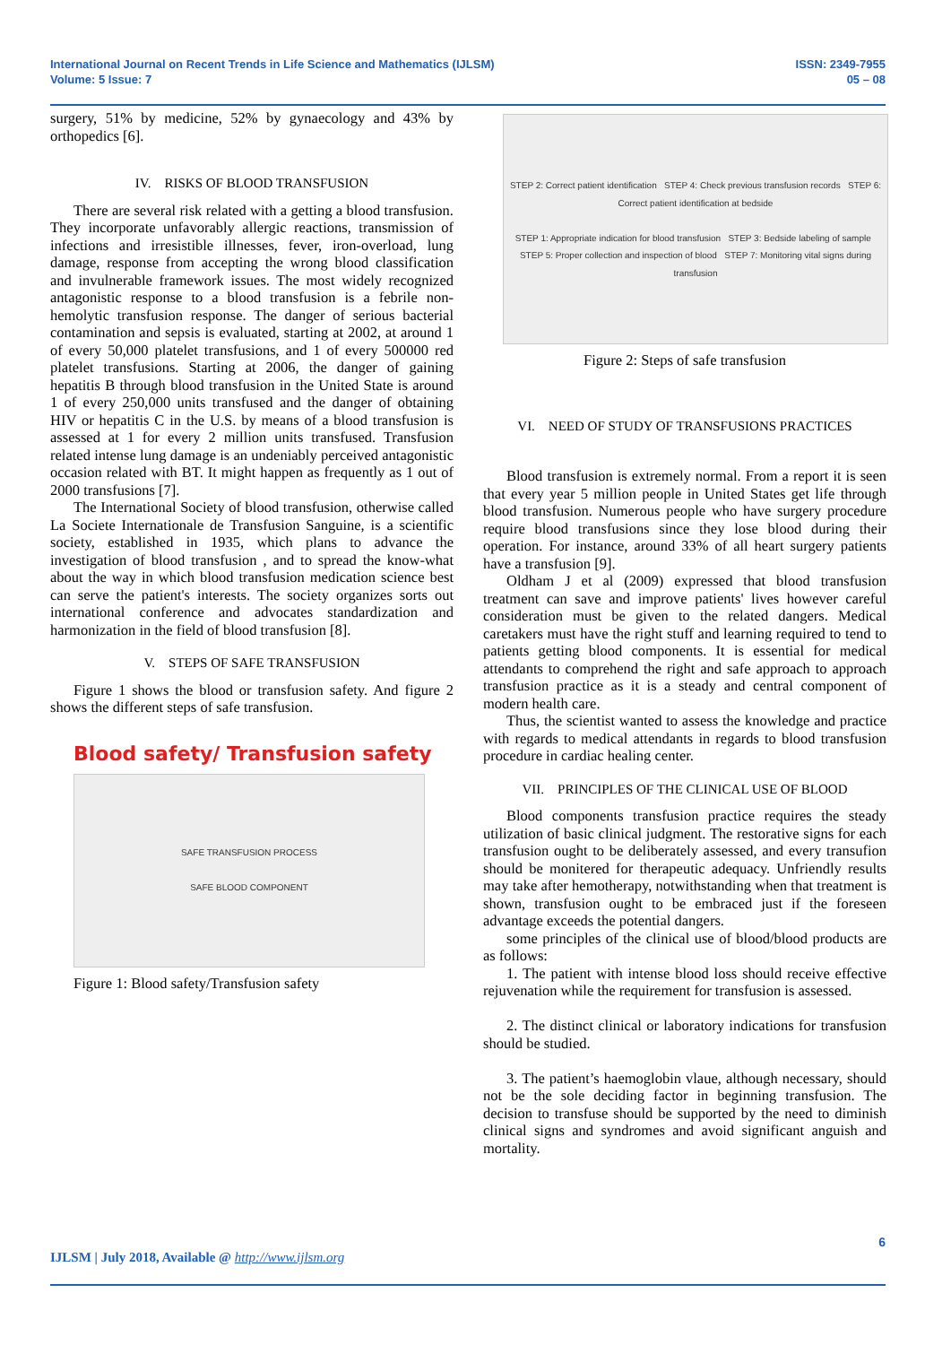International Journal on Recent Trends in Life Science and Mathematics (IJLSM)
Volume: 5 Issue: 7
ISSN: 2349-7955
05 – 08
surgery, 51% by medicine, 52% by gynaecology and 43% by orthopedics [6].
IV. RISKS OF BLOOD TRANSFUSION
There are several risk related with a getting a blood transfusion. They incorporate unfavorably allergic reactions, transmission of infections and irresistible illnesses, fever, iron-overload, lung damage, response from accepting the wrong blood classification and invulnerable framework issues. The most widely recognized antagonistic response to a blood transfusion is a febrile non-hemolytic transfusion response. The danger of serious bacterial contamination and sepsis is evaluated, starting at 2002, at around 1 of every 50,000 platelet transfusions, and 1 of every 500000 red platelet transfusions. Starting at 2006, the danger of gaining hepatitis B through blood transfusion in the United State is around 1 of every 250,000 units transfused and the danger of obtaining HIV or hepatitis C in the U.S. by means of a blood transfusion is assessed at 1 for every 2 million units transfused. Transfusion related intense lung damage is an undeniably perceived antagonistic occasion related with BT. It might happen as frequently as 1 out of 2000 transfusions [7].
The International Society of blood transfusion, otherwise called La Societe Internationale de Transfusion Sanguine, is a scientific society, established in 1935, which plans to advance the investigation of blood transfusion , and to spread the know-what about the way in which blood transfusion medication science best can serve the patient's interests. The society organizes sorts out international conference and advocates standardization and harmonization in the field of blood transfusion [8].
V. STEPS OF SAFE TRANSFUSION
Figure 1 shows the blood or transfusion safety. And figure 2 shows the different steps of safe transfusion.
Blood safety/ Transfusion safety
SAFE TRANSFUSION PROCESS
SAFE BLOOD COMPONENT
Figure 1: Blood safety/Transfusion safety
STEP 2: Correct patient identification STEP 4: Check previous transfusion records STEP 6: Correct patient identification at bedside
STEP 1: Appropriate indication for blood transfusion STEP 3: Bedside labeling of sample STEP 5: Proper collection and inspection of blood STEP 7: Monitoring vital signs during transfusion
Figure 2: Steps of safe transfusion
VI. NEED OF STUDY OF TRANSFUSIONS PRACTICES
Blood transfusion is extremely normal. From a report it is seen that every year 5 million people in United States get life through blood transfusion. Numerous people who have surgery procedure require blood transfusions since they lose blood during their operation. For instance, around 33% of all heart surgery patients have a transfusion [9].
Oldham J et al (2009) expressed that blood transfusion treatment can save and improve patients' lives however careful consideration must be given to the related dangers. Medical caretakers must have the right stuff and learning required to tend to patients getting blood components. It is essential for medical attendants to comprehend the right and safe approach to approach transfusion practice as it is a steady and central component of modern health care.
Thus, the scientist wanted to assess the knowledge and practice with regards to medical attendants in regards to blood transfusion procedure in cardiac healing center.
VII. PRINCIPLES OF THE CLINICAL USE OF BLOOD
Blood components transfusion practice requires the steady utilization of basic clinical judgment. The restorative signs for each transfusion ought to be deliberately assessed, and every transufion should be monitered for therapeutic adequacy. Unfriendly results may take after hemotherapy, notwithstanding when that treatment is shown, transfusion ought to be embraced just if the foreseen advantage exceeds the potential dangers.
some principles of the clinical use of blood/blood products are as follows:
1. The patient with intense blood loss should receive effective rejuvenation while the requirement for transfusion is assessed.
2. The distinct clinical or laboratory indications for transfusion should be studied.
3. The patient’s haemoglobin vlaue, although necessary, should not be the sole deciding factor in beginning transfusion. The decision to transfuse should be supported by the need to diminish clinical signs and syndromes and avoid significant anguish and mortality.
6
IJLSM | July 2018, Available @ http://www.ijlsm.org